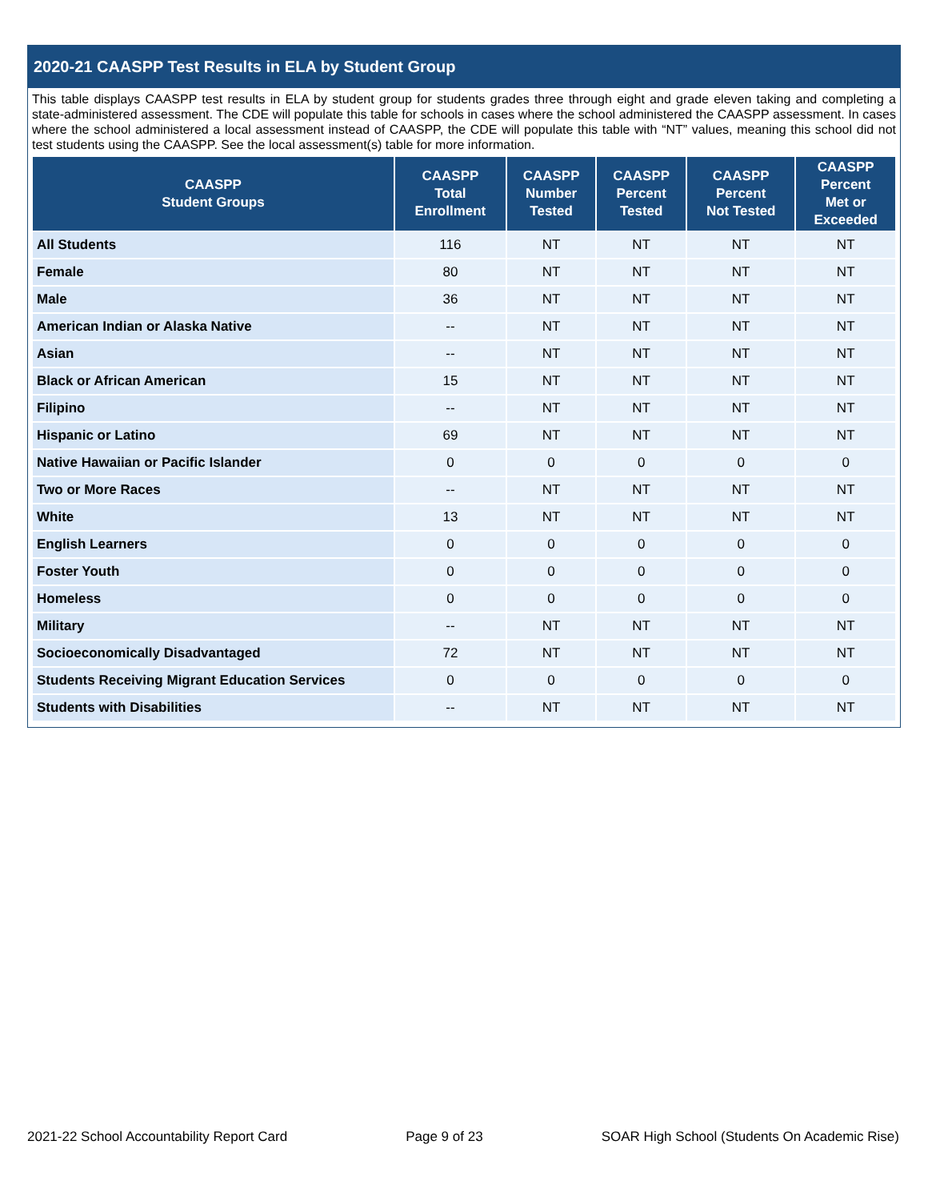2020-21 CAASPP Test Results in ELA by Student Group
This table displays CAASPP test results in ELA by student group for students grades three through eight and grade eleven taking and completing a state-administered assessment. The CDE will populate this table for schools in cases where the school administered the CAASPP assessment. In cases where the school administered a local assessment instead of CAASPP, the CDE will populate this table with “NT” values, meaning this school did not test students using the CAASPP. See the local assessment(s) table for more information.
| CAASPP Student Groups | CAASPP Total Enrollment | CAASPP Number Tested | CAASPP Percent Tested | CAASPP Percent Not Tested | CAASPP Percent Met or Exceeded |
| --- | --- | --- | --- | --- | --- |
| All Students | 116 | NT | NT | NT | NT |
| Female | 80 | NT | NT | NT | NT |
| Male | 36 | NT | NT | NT | NT |
| American Indian or Alaska Native | -- | NT | NT | NT | NT |
| Asian | -- | NT | NT | NT | NT |
| Black or African American | 15 | NT | NT | NT | NT |
| Filipino | -- | NT | NT | NT | NT |
| Hispanic or Latino | 69 | NT | NT | NT | NT |
| Native Hawaiian or Pacific Islander | 0 | 0 | 0 | 0 | 0 |
| Two or More Races | -- | NT | NT | NT | NT |
| White | 13 | NT | NT | NT | NT |
| English Learners | 0 | 0 | 0 | 0 | 0 |
| Foster Youth | 0 | 0 | 0 | 0 | 0 |
| Homeless | 0 | 0 | 0 | 0 | 0 |
| Military | -- | NT | NT | NT | NT |
| Socioeconomically Disadvantaged | 72 | NT | NT | NT | NT |
| Students Receiving Migrant Education Services | 0 | 0 | 0 | 0 | 0 |
| Students with Disabilities | -- | NT | NT | NT | NT |
2021-22 School Accountability Report Card Page 9 of 23 SOAR High School (Students On Academic Rise)